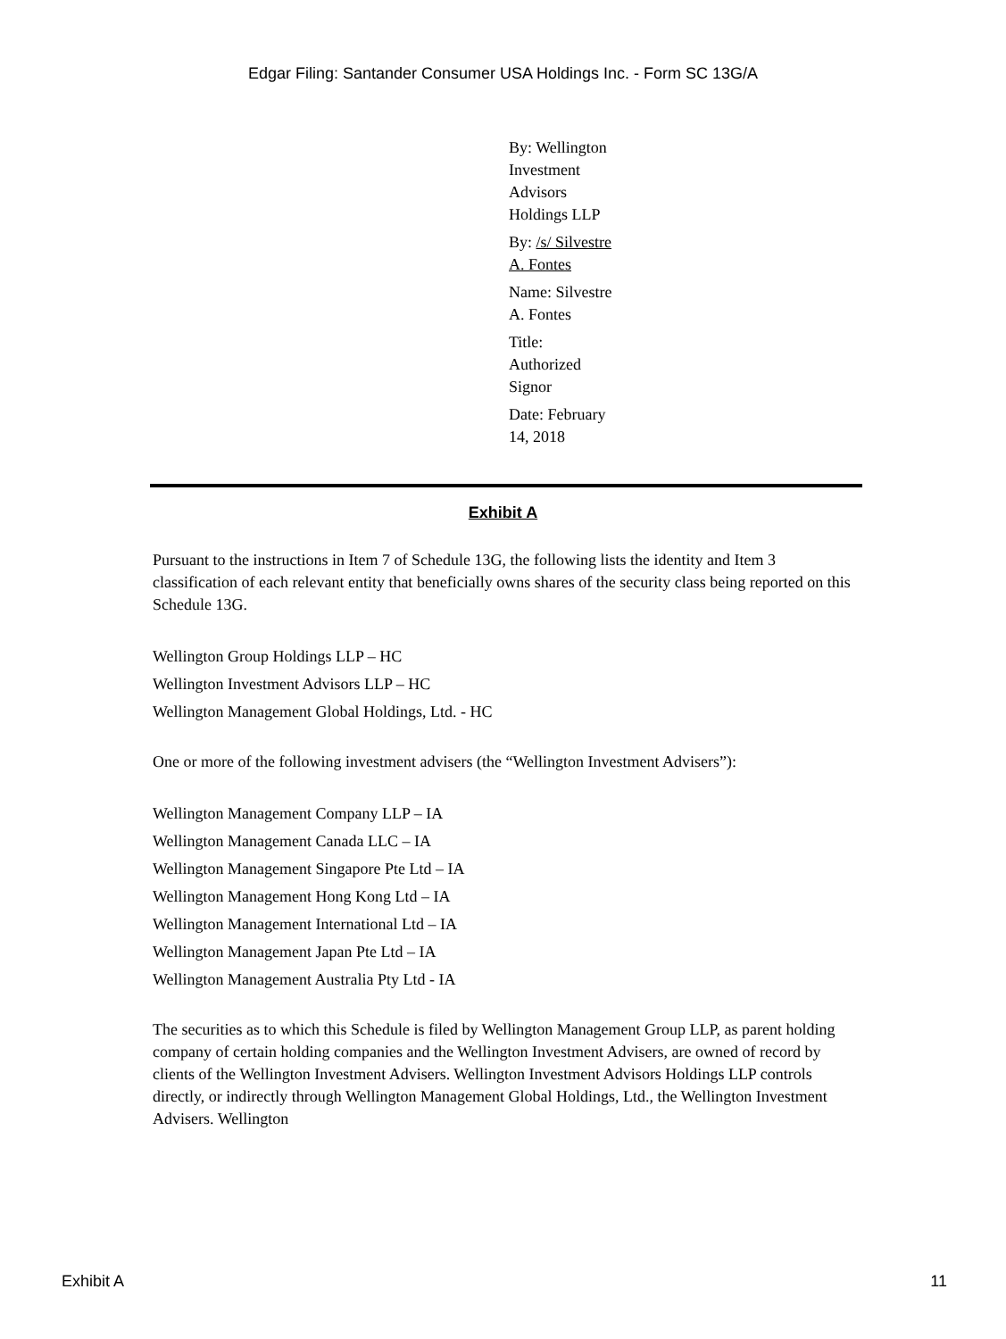Edgar Filing: Santander Consumer USA Holdings Inc. - Form SC 13G/A
By: Wellington Investment Advisors Holdings LLP
By: /s/ Silvestre A. Fontes
Name: Silvestre A. Fontes
Title: Authorized Signor
Date: February 14, 2018
Exhibit A
Pursuant to the instructions in Item 7 of Schedule 13G, the following lists the identity and Item 3 classification of each relevant entity that beneficially owns shares of the security class being reported on this Schedule 13G.
Wellington Group Holdings LLP – HC
Wellington Investment Advisors LLP – HC
Wellington Management Global Holdings, Ltd. - HC
One or more of the following investment advisers (the “Wellington Investment Advisers”):
Wellington Management Company LLP – IA
Wellington Management Canada LLC – IA
Wellington Management Singapore Pte Ltd – IA
Wellington Management Hong Kong Ltd – IA
Wellington Management International Ltd – IA
Wellington Management Japan Pte Ltd – IA
Wellington Management Australia Pty Ltd - IA
The securities as to which this Schedule is filed by Wellington Management Group LLP, as parent holding company of certain holding companies and the Wellington Investment Advisers, are owned of record by clients of the Wellington Investment Advisers. Wellington Investment Advisors Holdings LLP controls directly, or indirectly through Wellington Management Global Holdings, Ltd., the Wellington Investment Advisers. Wellington
Exhibit A 11